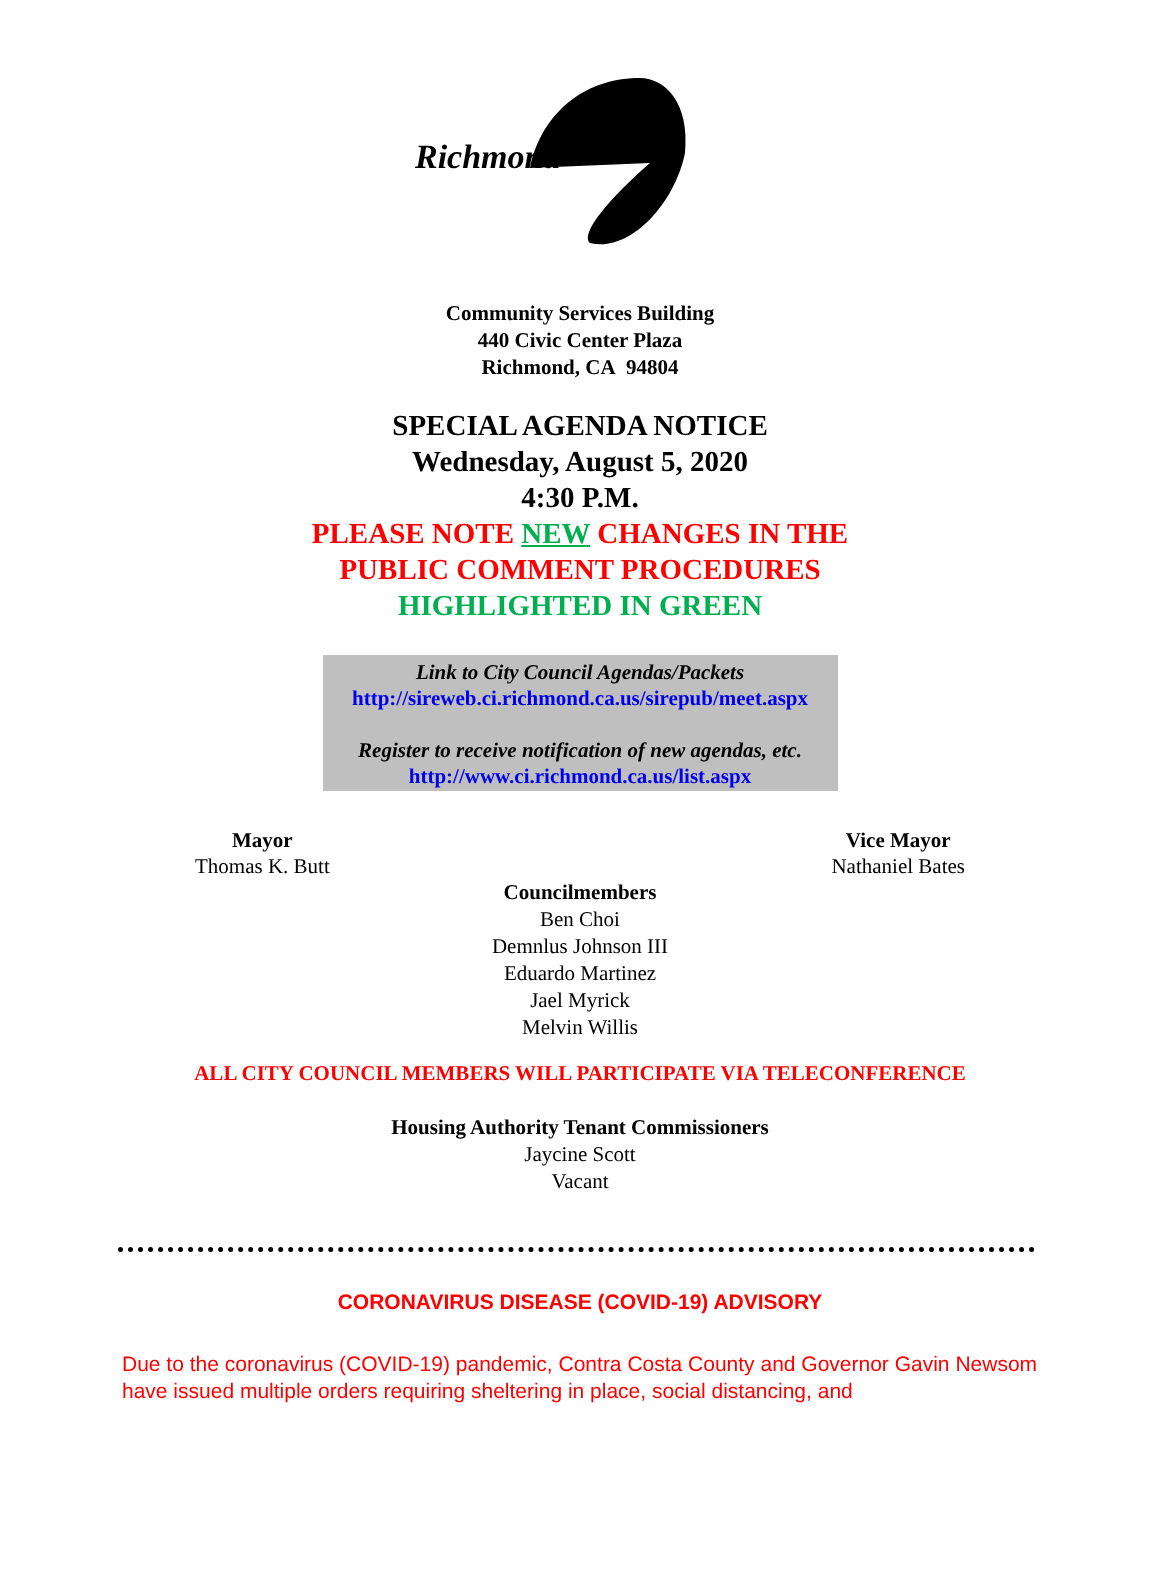Richmond
Community Services Building
440 Civic Center Plaza
Richmond, CA 94804
SPECIAL AGENDA NOTICE
Wednesday, August 5, 2020
4:30 P.M.
PLEASE NOTE NEW CHANGES IN THE
PUBLIC COMMENT PROCEDURES
HIGHLIGHTED IN GREEN
Link to City Council Agendas/Packets
http://sireweb.ci.richmond.ca.us/sirepub/meet.aspx
Register to receive notification of new agendas, etc.
http://www.ci.richmond.ca.us/list.aspx
Mayor
Thomas K. Butt
Vice Mayor
Nathaniel Bates
Councilmembers
Ben Choi
Demnlus Johnson III
Eduardo Martinez
Jael Myrick
Melvin Willis
ALL CITY COUNCIL MEMBERS WILL PARTICIPATE VIA TELECONFERENCE
Housing Authority Tenant Commissioners
Jaycine Scott
Vacant
CORONAVIRUS DISEASE (COVID-19) ADVISORY
Due to the coronavirus (COVID-19) pandemic, Contra Costa County and Governor Gavin Newsom have issued multiple orders requiring sheltering in place, social distancing, and